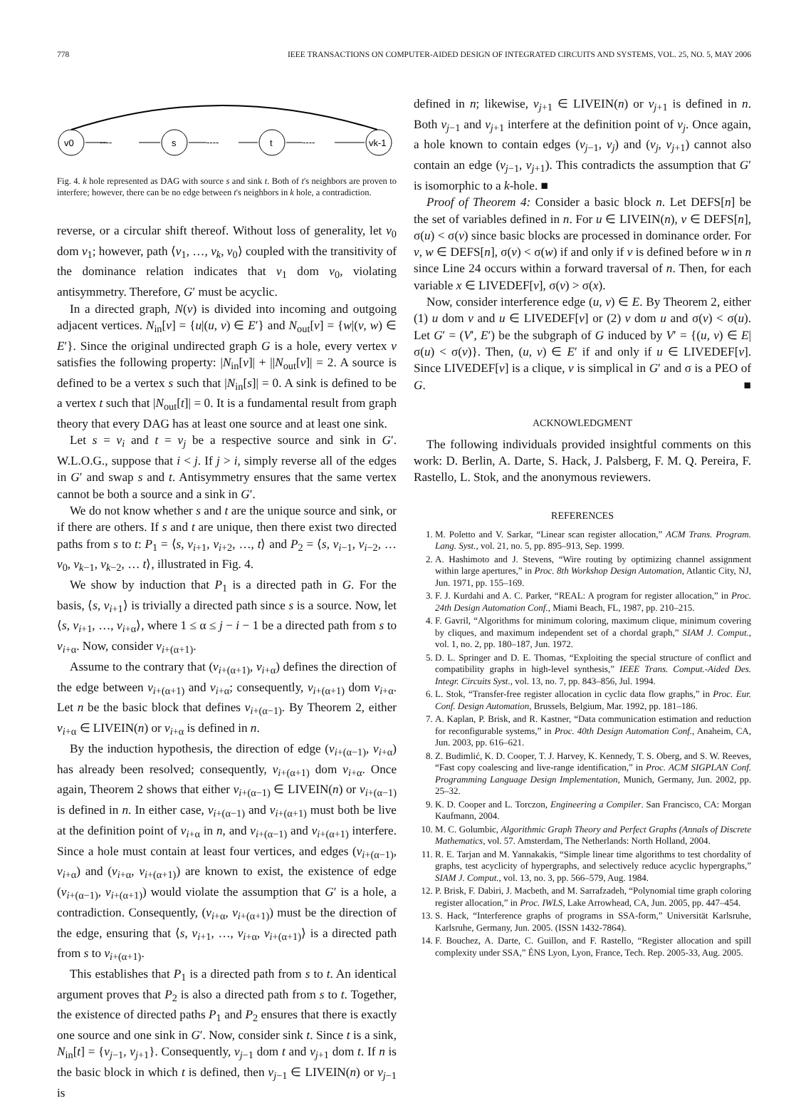778 IEEE TRANSACTIONS ON COMPUTER-AIDED DESIGN OF INTEGRATED CIRCUITS AND SYSTEMS, VOL. 25, NO. 5, MAY 2006
v0
s
t
vk-1
----
----
----
Fig. 4. k hole represented as DAG with source s and sink t. Both of t's neighbors are proven to interfere; however, there can be no edge between t's neighbors in k hole, a contradiction.
reverse, or a circular shift thereof. Without loss of generality, let v<sub>0</sub> dom v<sub>1</sub>; however, path ⟨v<sub>1</sub>, …, v<sub>k</sub>, v<sub>0</sub>⟩ coupled with the transitivity of the dominance relation indicates that v<sub>1</sub> dom v<sub>0</sub>, violating antisymmetry. Therefore, G′ must be acyclic.
In a directed graph, N(v) is divided into incoming and outgoing adjacent vertices. N<sub>in</sub>[v] = {u|(u, v) ∈ E′} and N<sub>out</sub>[v] = {w|(v, w) ∈ E′}. Since the original undirected graph G is a hole, every vertex v satisfies the following property: |N<sub>in</sub>[v]| + ||N<sub>out</sub>[v]| = 2. A source is defined to be a vertex s such that |N<sub>in</sub>[s]| = 0. A sink is defined to be a vertex t such that |N<sub>out</sub>[t]| = 0. It is a fundamental result from graph theory that every DAG has at least one source and at least one sink.
Let s = v<sub>i</sub> and t = v<sub>j</sub> be a respective source and sink in G′. W.L.O.G., suppose that i < j. If j > i, simply reverse all of the edges in G′ and swap s and t. Antisymmetry ensures that the same vertex cannot be both a source and a sink in G′.
We do not know whether s and t are the unique source and sink, or if there are others. If s and t are unique, then there exist two directed paths from s to t: P<sub>1</sub> = ⟨s, v<sub>i+1</sub>, v<sub>i+2</sub>, …, t⟩ and P<sub>2</sub> = ⟨s, v<sub>i−1</sub>, v<sub>i−2</sub>, … v<sub>0</sub>, v<sub>k−1</sub>, v<sub>k−2</sub>, … t⟩, illustrated in Fig. 4.
We show by induction that P<sub>1</sub> is a directed path in G. For the basis, ⟨s, v<sub>i+1</sub>⟩ is trivially a directed path since s is a source. Now, let ⟨s, v<sub>i+1</sub>, …, v<sub>i+α</sub>⟩, where 1 ≤ α ≤ j − i − 1 be a directed path from s to v<sub>i+α</sub>. Now, consider v<sub>i+(α+1)</sub>.
Assume to the contrary that (v<sub>i+(α+1)</sub>, v<sub>i+α</sub>) defines the direction of the edge between v<sub>i+(α+1)</sub> and v<sub>i+α</sub>; consequently, v<sub>i+(α+1)</sub> dom v<sub>i+α</sub>. Let n be the basic block that defines v<sub>i+(α−1)</sub>. By Theorem 2, either v<sub>i+α</sub> ∈ LIVEIN(n) or v<sub>i+α</sub> is defined in n.
By the induction hypothesis, the direction of edge (v<sub>i+(α−1)</sub>, v<sub>i+α</sub>) has already been resolved; consequently, v<sub>i+(α+1)</sub> dom v<sub>i+α</sub>. Once again, Theorem 2 shows that either v<sub>i+(α−1)</sub> ∈ LIVEIN(n) or v<sub>i+(α−1)</sub> is defined in n. In either case, v<sub>i+(α−1)</sub> and v<sub>i+(α+1)</sub> must both be live at the definition point of v<sub>i+α</sub> in n, and v<sub>i+(α−1)</sub> and v<sub>i+(α+1)</sub> interfere. Since a hole must contain at least four vertices, and edges (v<sub>i+(α−1)</sub>, v<sub>i+α</sub>) and (v<sub>i+α</sub>, v<sub>i+(α+1)</sub>) are known to exist, the existence of edge (v<sub>i+(α−1)</sub>, v<sub>i+(α+1)</sub>) would violate the assumption that G′ is a hole, a contradiction. Consequently, (v<sub>i+α</sub>, v<sub>i+(α+1)</sub>) must be the direction of the edge, ensuring that ⟨s, v<sub>i+1</sub>, …, v<sub>i+α</sub>, v<sub>i+(α+1)</sub>⟩ is a directed path from s to v<sub>i+(α+1)</sub>.
This establishes that P<sub>1</sub> is a directed path from s to t. An identical argument proves that P<sub>2</sub> is also a directed path from s to t. Together, the existence of directed paths P<sub>1</sub> and P<sub>2</sub> ensures that there is exactly one source and one sink in G′. Now, consider sink t. Since t is a sink, N<sub>in</sub>[t] = {v<sub>j−1</sub>, v<sub>j+1</sub>}. Consequently, v<sub>j−1</sub> dom t and v<sub>j+1</sub> dom t. If n is the basic block in which t is defined, then v<sub>j−1</sub> ∈ LIVEIN(n) or v<sub>j−1</sub> is
defined in n; likewise, v<sub>j+1</sub> ∈ LIVEIN(n) or v<sub>j+1</sub> is defined in n. Both v<sub>j−1</sub> and v<sub>j+1</sub> interfere at the definition point of v<sub>j</sub>. Once again, a hole known to contain edges (v<sub>j−1</sub>, v<sub>j</sub>) and (v<sub>j</sub>, v<sub>j+1</sub>) cannot also contain an edge (v<sub>j−1</sub>, v<sub>j+1</sub>). This contradicts the assumption that G′ is isomorphic to a k-hole. ■
Proof of Theorem 4: Consider a basic block n. Let DEFS[n] be the set of variables defined in n. For u ∈ LIVEIN(n), v ∈ DEFS[n], σ(u) < σ(v) since basic blocks are processed in dominance order. For v, w ∈ DEFS[n], σ(v) < σ(w) if and only if v is defined before w in n since Line 24 occurs within a forward traversal of n. Then, for each variable x ∈ LIVEDEF[v], σ(v) > σ(x).
Now, consider interference edge (u, v) ∈ E. By Theorem 2, either (1) u dom v and u ∈ LIVEDEF[v] or (2) v dom u and σ(v) < σ(u). Let G′ = (V′, E′) be the subgraph of G induced by V′ = {(u, v) ∈ E|σ(u) < σ(v)}. Then, (u, v) ∈ E′ if and only if u ∈ LIVEDEF[v]. Since LIVEDEF[v] is a clique, v is simplical in G′ and σ is a PEO of G. ■
ACKNOWLEDGMENT
The following individuals provided insightful comments on this work: D. Berlin, A. Darte, S. Hack, J. Palsberg, F. M. Q. Pereira, F. Rastello, L. Stok, and the anonymous reviewers.
REFERENCES
1. M. Poletto and V. Sarkar, “Linear scan register allocation,” ACM Trans. Program. Lang. Syst., vol. 21, no. 5, pp. 895–913, Sep. 1999.
2. A. Hashimoto and J. Stevens, “Wire routing by optimizing channel assignment within large apertures,” in Proc. 8th Workshop Design Automation, Atlantic City, NJ, Jun. 1971, pp. 155–169.
3. F. J. Kurdahi and A. C. Parker, “REAL: A program for register allocation,” in Proc. 24th Design Automation Conf., Miami Beach, FL, 1987, pp. 210–215.
4. F. Gavril, “Algorithms for minimum coloring, maximum clique, minimum covering by cliques, and maximum independent set of a chordal graph,” SIAM J. Comput., vol. 1, no. 2, pp. 180–187, Jun. 1972.
5. D. L. Springer and D. E. Thomas, “Exploiting the special structure of conflict and compatibility graphs in high-level synthesis,” IEEE Trans. Comput.-Aided Des. Integr. Circuits Syst., vol. 13, no. 7, pp. 843–856, Jul. 1994.
6. L. Stok, “Transfer-free register allocation in cyclic data flow graphs,” in Proc. Eur. Conf. Design Automation, Brussels, Belgium, Mar. 1992, pp. 181–186.
7. A. Kaplan, P. Brisk, and R. Kastner, “Data communication estimation and reduction for reconfigurable systems,” in Proc. 40th Design Automation Conf., Anaheim, CA, Jun. 2003, pp. 616–621.
8. Z. Budimlić, K. D. Cooper, T. J. Harvey, K. Kennedy, T. S. Oberg, and S. W. Reeves, “Fast copy coalescing and live-range identification,” in Proc. ACM SIGPLAN Conf. Programming Language Design Implementation, Munich, Germany, Jun. 2002, pp. 25–32.
9. K. D. Cooper and L. Torczon, Engineering a Compiler. San Francisco, CA: Morgan Kaufmann, 2004.
10. M. C. Golumbic, Algorithmic Graph Theory and Perfect Graphs (Annals of Discrete Mathematics, vol. 57. Amsterdam, The Netherlands: North Holland, 2004.
11. R. E. Tarjan and M. Yannakakis, “Simple linear time algorithms to test chordality of graphs, test acyclicity of hypergraphs, and selectively reduce acyclic hypergraphs,” SIAM J. Comput., vol. 13, no. 3, pp. 566–579, Aug. 1984.
12. P. Brisk, F. Dabiri, J. Macbeth, and M. Sarrafzadeh, “Polynomial time graph coloring register allocation,” in Proc. IWLS, Lake Arrowhead, CA, Jun. 2005, pp. 447–454.
13. S. Hack, “Interference graphs of programs in SSA-form,” Universität Karlsruhe, Karlsruhe, Germany, Jun. 2005. (ISSN 1432-7864).
14. F. Bouchez, A. Darte, C. Guillon, and F. Rastello, “Register allocation and spill complexity under SSA,” ÉNS Lyon, Lyon, France, Tech. Rep. 2005-33, Aug. 2005.